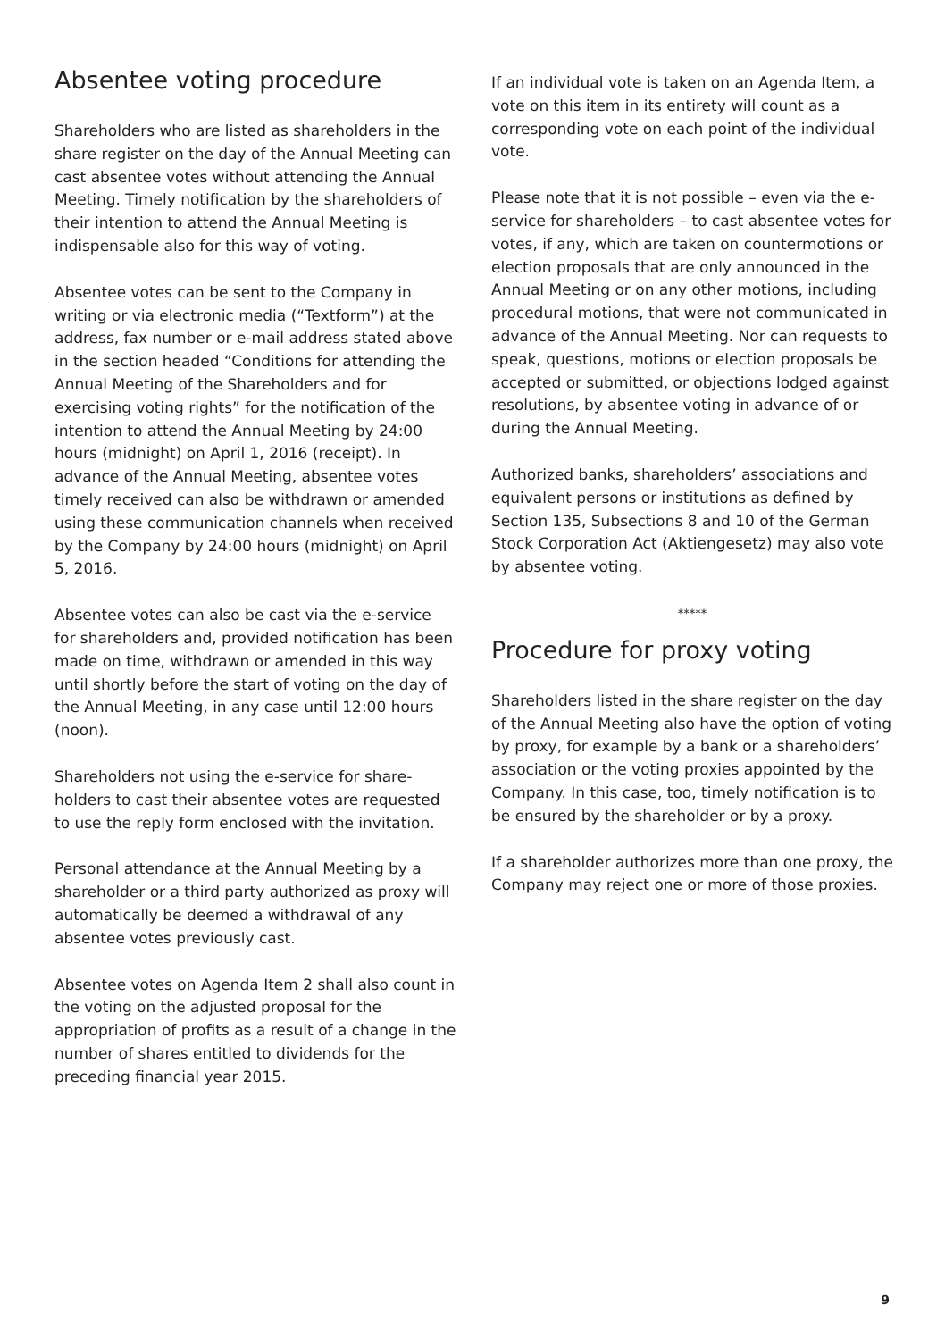Absentee voting procedure
Shareholders who are listed as shareholders in the share register on the day of the Annual Meeting can cast absentee votes without attending the Annual Meeting. Timely notification by the share­holders of their intention to attend the Annual Meeting is indispensable also for this way of voting.
Absentee votes can be sent to the Company in writing or via electronic media (“Textform”) at the address, fax number or e-mail address stated above in the section headed “Conditions for attend­ing the Annual Meeting of the Shareholders and for exercising voting rights” for the notification of the intention to attend the Annual Meeting by 24:00 hours (midnight) on April 1, 2016 (receipt). In advance of the Annual Meeting, absentee votes timely received can also be withdrawn or amended using these communication channels when received by the Company by 24:00 hours (midnight) on April 5, 2016.
Absentee votes can also be cast via the e-service for shareholders and, provided notification has been made on time, withdrawn or amended in this way until shortly before the start of voting on the day of the Annual Meeting, in any case until 12:00 hours (noon).
Shareholders not using the e-service for share­holders to cast their absentee votes are requested to use the reply form enclosed with the invitation.
Personal attendance at the Annual Meeting by a shareholder or a third party authorized as proxy will automatically be deemed a withdrawal of any absentee votes previously cast.
Absentee votes on Agenda Item 2 shall also count in the voting on the adjusted proposal for the appropriation of profits as a result of a change in the number of shares entitled to dividends for the preceding financial year 2015.
If an individual vote is taken on an Agenda Item, a vote on this item in its entirety will count as a corresponding vote on each point of the individual vote.
Please note that it is not possible – even via the e-service for shareholders – to cast absentee votes for votes, if any, which are taken on coun­termotions or election proposals that are only announced in the Annual Meeting or on any other motions, including procedural motions, that were not communicated in advance of the Annual Meeting. Nor can requests to speak, questions, motions or election proposals be accepted or submitted, or objections lodged against resolutions, by absentee voting in advance of or during the Annual Meeting.
Authorized banks, shareholders’ associations and equivalent persons or institutions as defined by Section 135, Subsections 8 and 10 of the German Stock Corporation Act (Aktiengesetz) may also vote by absentee voting.
*****
Procedure for proxy voting
Shareholders listed in the share register on the day of the Annual Meeting also have the option of voting by proxy, for example by a bank or a shareholders’ association or the voting proxies appointed by the Company. In this case, too, timely notification is to be ensured by the share­holder or by a proxy.
If a shareholder authorizes more than one proxy, the Company may reject one or more of those proxies.
9